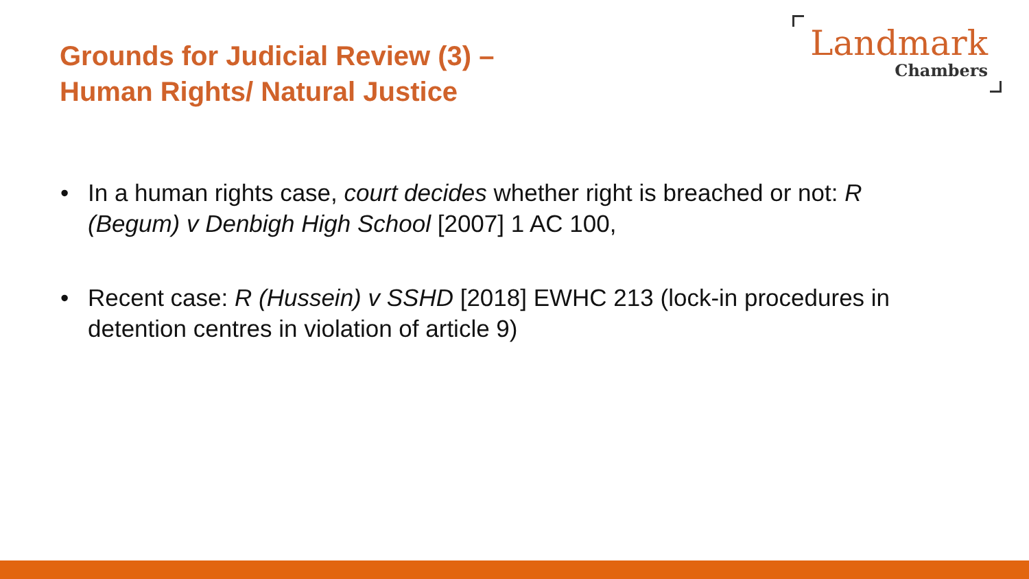Grounds for Judicial Review (3) –
Human Rights/ Natural Justice
Landmark
Chambers
• In a human rights case, court decides whether right is breached or not: R (Begum) v Denbigh High School [2007] 1 AC 100,
• Recent case: R (Hussein) v SSHD [2018] EWHC 213 (lock-in procedures in detention centres in violation of article 9)